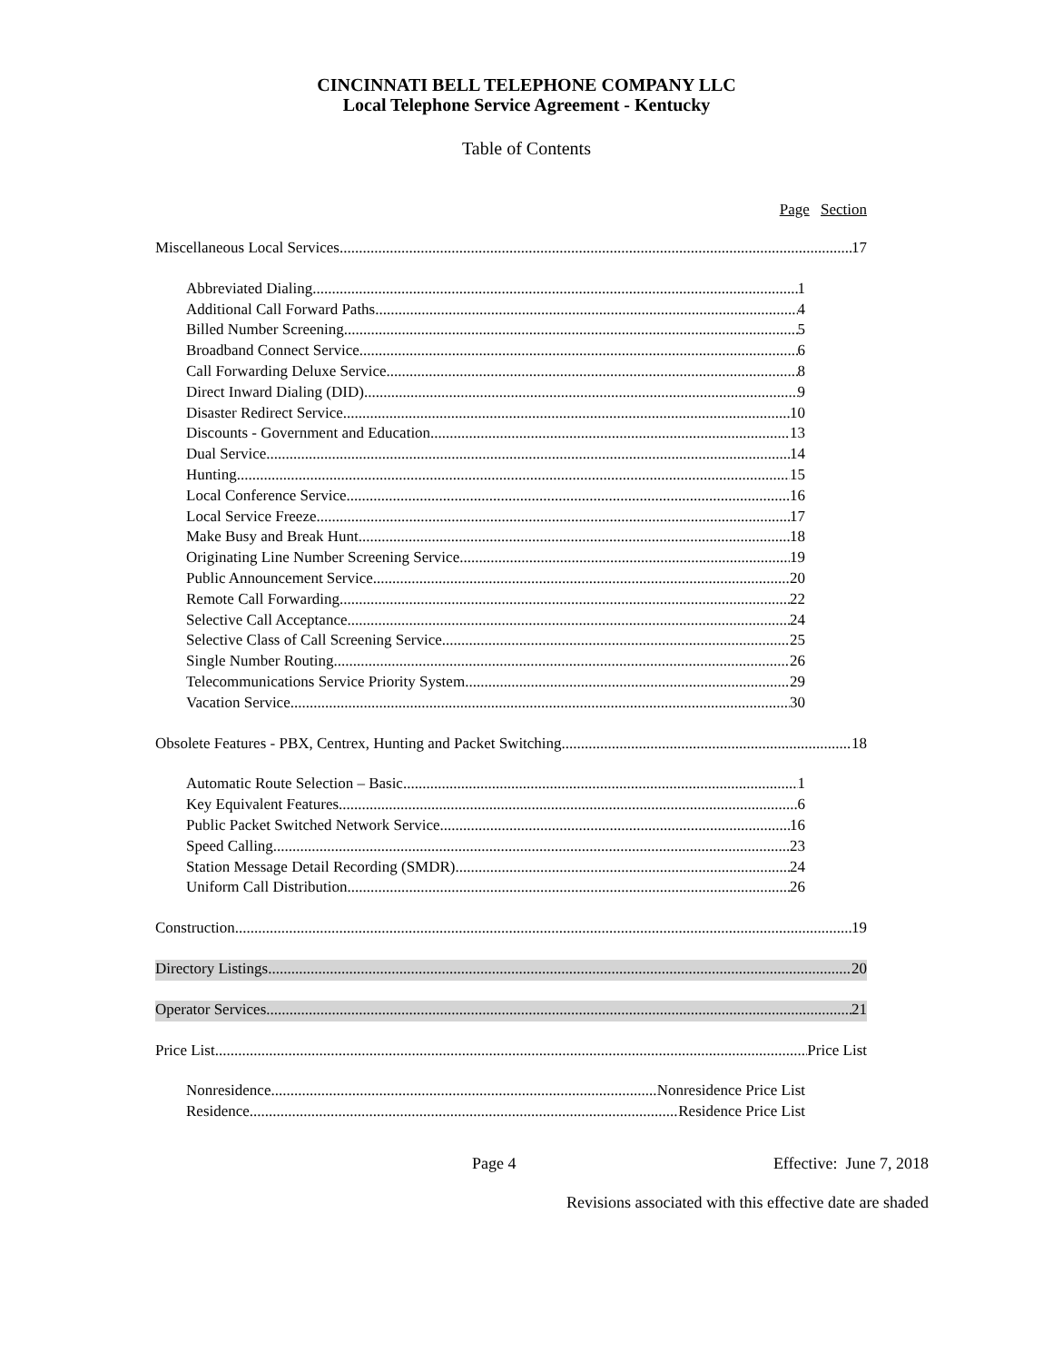CINCINNATI BELL TELEPHONE COMPANY LLC
Local Telephone Service Agreement - Kentucky
Table of Contents
Page Section
Miscellaneous Local Services 17
Abbreviated Dialing 1
Additional Call Forward Paths 4
Billed Number Screening 5
Broadband Connect Service 6
Call Forwarding Deluxe Service 8
Direct Inward Dialing (DID) 9
Disaster Redirect Service 10
Discounts - Government and Education 13
Dual Service 14
Hunting 15
Local Conference Service 16
Local Service Freeze 17
Make Busy and Break Hunt 18
Originating Line Number Screening Service 19
Public Announcement Service 20
Remote Call Forwarding 22
Selective Call Acceptance 24
Selective Class of Call Screening Service 25
Single Number Routing 26
Telecommunications Service Priority System 29
Vacation Service 30
Obsolete Features - PBX, Centrex, Hunting and Packet Switching 18
Automatic Route Selection – Basic 1
Key Equivalent Features 6
Public Packet Switched Network Service 16
Speed Calling 23
Station Message Detail Recording (SMDR) 24
Uniform Call Distribution 26
Construction 19
Directory Listings 20
Operator Services 21
Price List Price List
Nonresidence Nonresidence Price List
Residence Residence Price List
Page 4 Effective: June 7, 2018
Revisions associated with this effective date are shaded